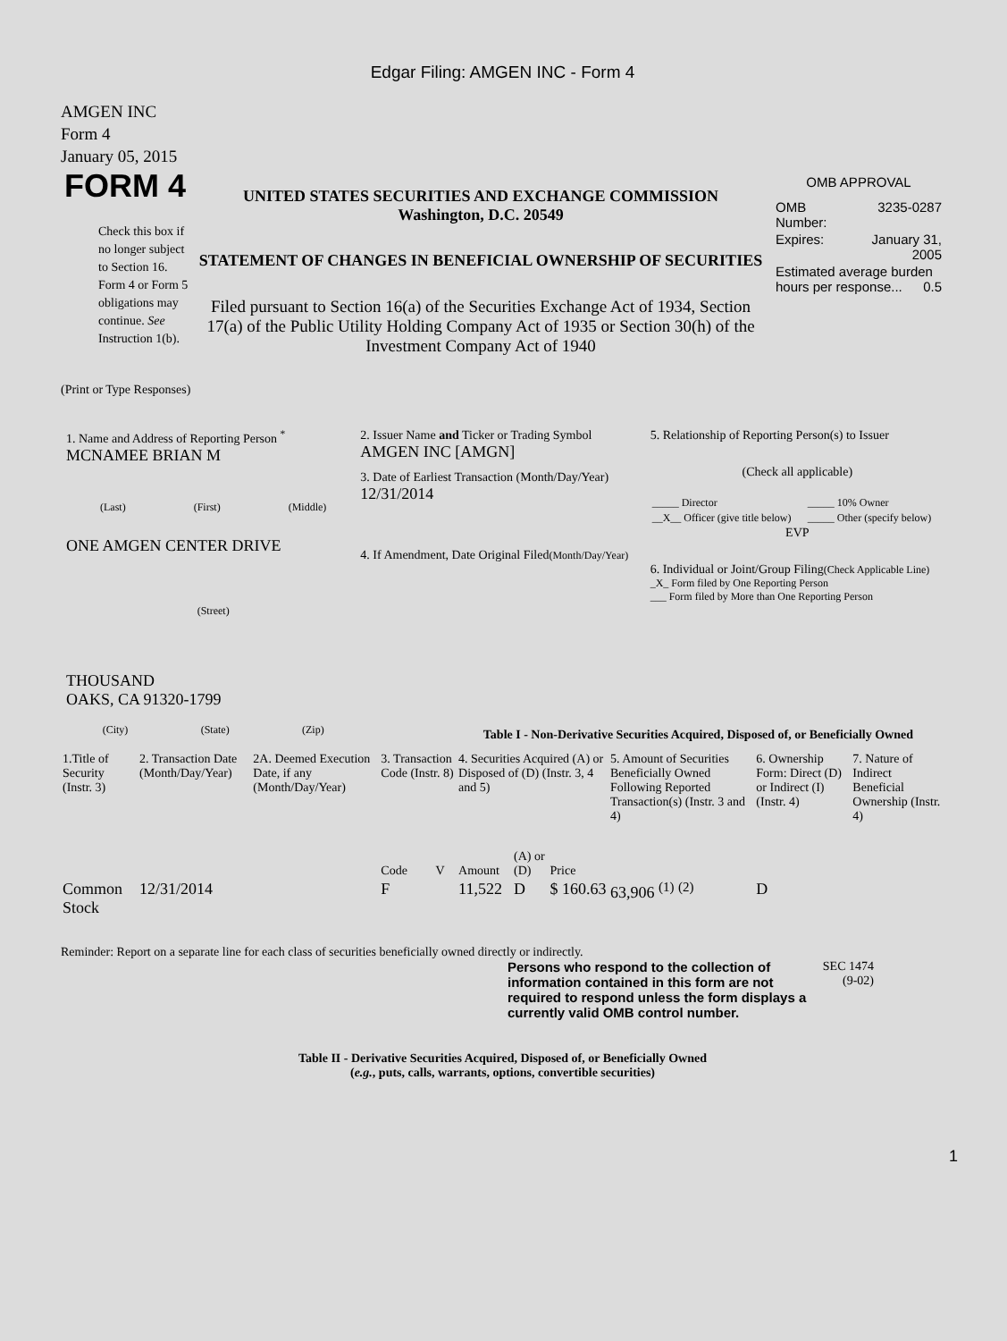Edgar Filing: AMGEN INC - Form 4
AMGEN INC
Form 4
January 05, 2015
FORM 4
Check this box if no longer subject to Section 16. Form 4 or Form 5 obligations may continue. See Instruction 1(b).
UNITED STATES SECURITIES AND EXCHANGE COMMISSION
Washington, D.C. 20549
STATEMENT OF CHANGES IN BENEFICIAL OWNERSHIP OF SECURITIES
Filed pursuant to Section 16(a) of the Securities Exchange Act of 1934, Section 17(a) of the Public Utility Holding Company Act of 1935 or Section 30(h) of the Investment Company Act of 1940
OMB APPROVAL
| OMB Number: | 3235-0287 |
| Expires: | January 31, 2005 |
| Estimated average burden hours per response... 0.5 | |
(Print or Type Responses)
1. Name and Address of Reporting Person <sup>*</sup>
MCNAMEE BRIAN M
(Last) (First) (Middle)
ONE AMGEN CENTER DRIVE
(Street)
THOUSAND
OAKS, CA 91320-1799
(City) (State) (Zip)
2. Issuer Name and Ticker or Trading Symbol
AMGEN INC [AMGN]
3. Date of Earliest Transaction (Month/Day/Year)
12/31/2014
4. If Amendment, Date Original Filed(Month/Day/Year)
5. Relationship of Reporting Person(s) to Issuer
(Check all applicable)
| _____ Director | _____ 10% Owner |
| __X__ Officer (give title below) | _____ Other (specify below) |
EVP
6. Individual or Joint/Group Filing(Check Applicable Line)
_X_ Form filed by One Reporting Person
___ Form filed by More than One Reporting Person
Table I - Non-Derivative Securities Acquired, Disposed of, or Beneficially Owned
| 1.Title of Security (Instr. 3) | 2. Transaction Date (Month/Day/Year) | 2A. Deemed Execution Date, if any (Month/Day/Year) | 3. Transaction Code (Instr. 8) | | 4. Securities Acquired (A) or Disposed of (D) (Instr. 3, 4 and 5) | | | 5. Amount of Securities Beneficially Owned Following Reported Transaction(s) (Instr. 3 and 4) | 6. Ownership Form: Direct (D) or Indirect (I) (Instr. 4) | 7. Nature of Indirect Beneficial Ownership (Instr. 4) |
| --- | --- | --- | --- | --- | --- | --- | --- | --- | --- | --- |
| | | | Code | V | Amount | (A) or (D) | Price | | | |
| Common Stock | 12/31/2014 | | F | | 11,522 | D | $ 160.63 | 63,906 <sup>(1)</sup> <sup>(2)</sup> | D | |
Reminder: Report on a separate line for each class of securities beneficially owned directly or indirectly.
Persons who respond to the collection of information contained in this form are not required to respond unless the form displays a currently valid OMB control number.
SEC 1474 (9-02)
Table II - Derivative Securities Acquired, Disposed of, or Beneficially Owned
(e.g., puts, calls, warrants, options, convertible securities)
1